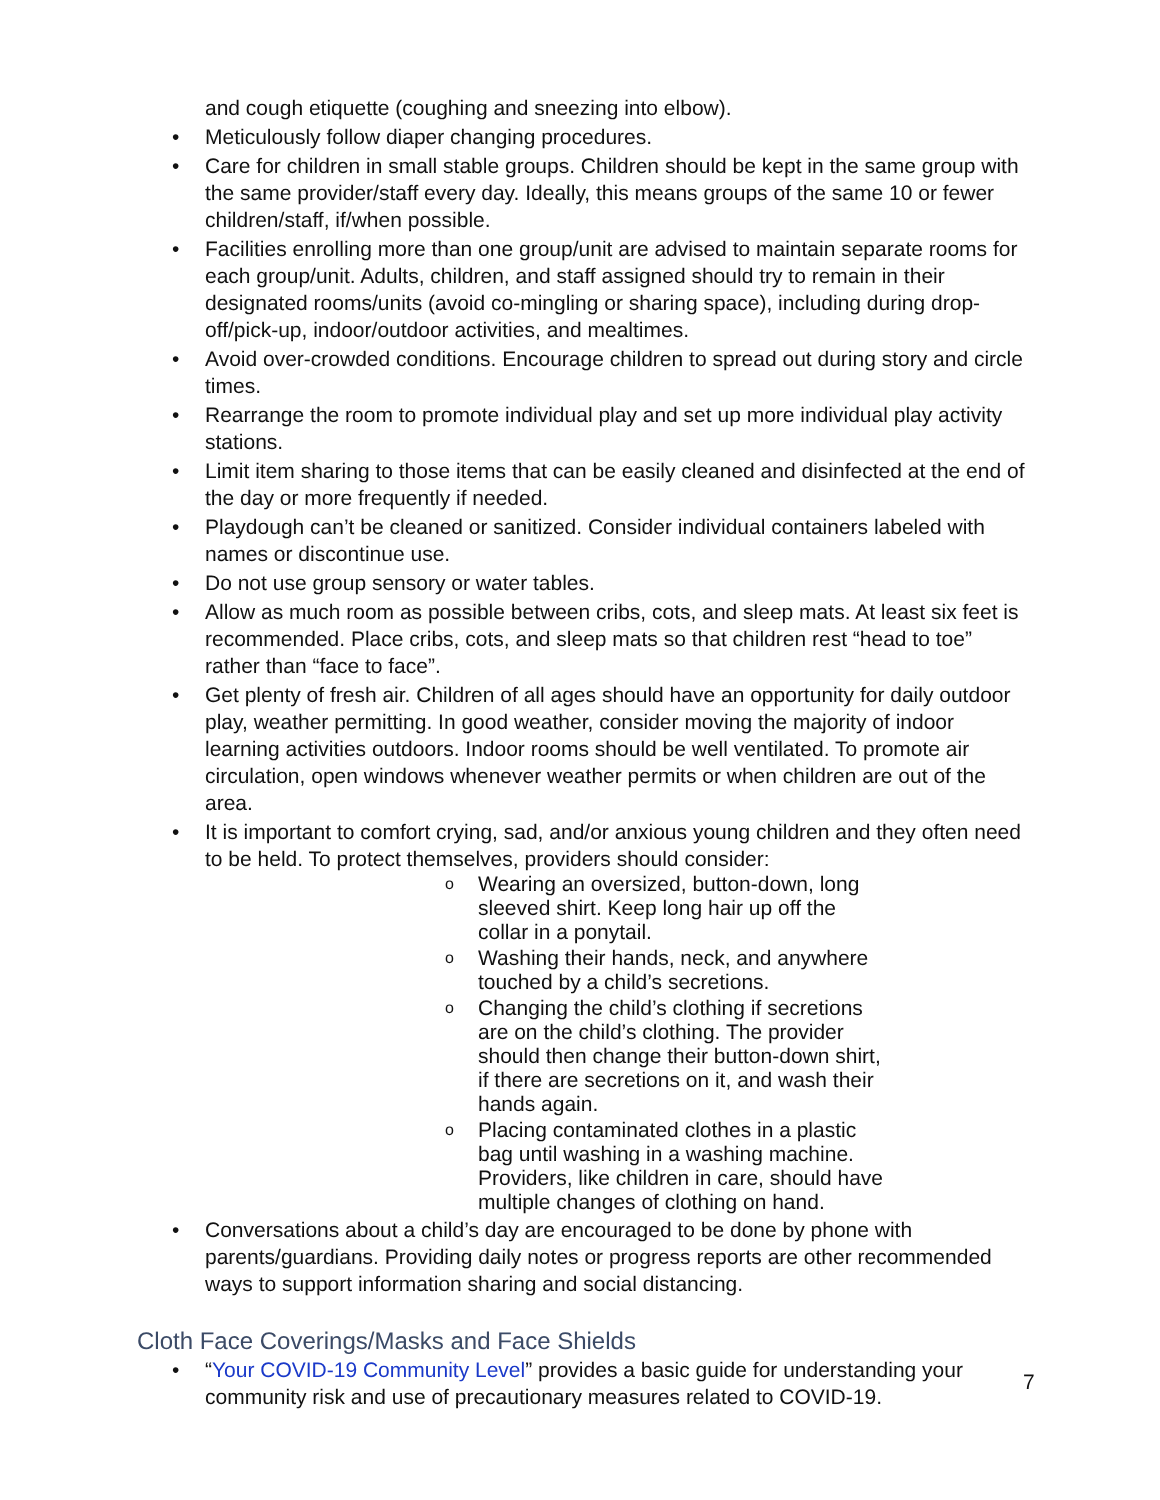and cough etiquette (coughing and sneezing into elbow).
Meticulously follow diaper changing procedures.
Care for children in small stable groups. Children should be kept in the same group with the same provider/staff every day. Ideally, this means groups of the same 10 or fewer children/staff, if/when possible.
Facilities enrolling more than one group/unit are advised to maintain separate rooms for each group/unit. Adults, children, and staff assigned should try to remain in their designated rooms/units (avoid co-mingling or sharing space), including during drop-off/pick-up, indoor/outdoor activities, and mealtimes.
Avoid over-crowded conditions. Encourage children to spread out during story and circle times.
Rearrange the room to promote individual play and set up more individual play activity stations.
Limit item sharing to those items that can be easily cleaned and disinfected at the end of the day or more frequently if needed.
Playdough can’t be cleaned or sanitized. Consider individual containers labeled with names or discontinue use.
Do not use group sensory or water tables.
Allow as much room as possible between cribs, cots, and sleep mats. At least six feet is recommended. Place cribs, cots, and sleep mats so that children rest “head to toe” rather than “face to face”.
Get plenty of fresh air. Children of all ages should have an opportunity for daily outdoor play, weather permitting. In good weather, consider moving the majority of indoor learning activities outdoors. Indoor rooms should be well ventilated. To promote air circulation, open windows whenever weather permits or when children are out of the area.
It is important to comfort crying, sad, and/or anxious young children and they often need to be held. To protect themselves, providers should consider:
Wearing an oversized, button-down, long sleeved shirt. Keep long hair up off the collar in a ponytail.
Washing their hands, neck, and anywhere touched by a child’s secretions.
Changing the child’s clothing if secretions are on the child’s clothing. The provider should then change their button-down shirt, if there are secretions on it, and wash their hands again.
Placing contaminated clothes in a plastic bag until washing in a washing machine. Providers, like children in care, should have multiple changes of clothing on hand.
Conversations about a child’s day are encouraged to be done by phone with parents/guardians. Providing daily notes or progress reports are other recommended ways to support information sharing and social distancing.
Cloth Face Coverings/Masks and Face Shields
“Your COVID-19 Community Level” provides a basic guide for understanding your community risk and use of precautionary measures related to COVID-19.
7